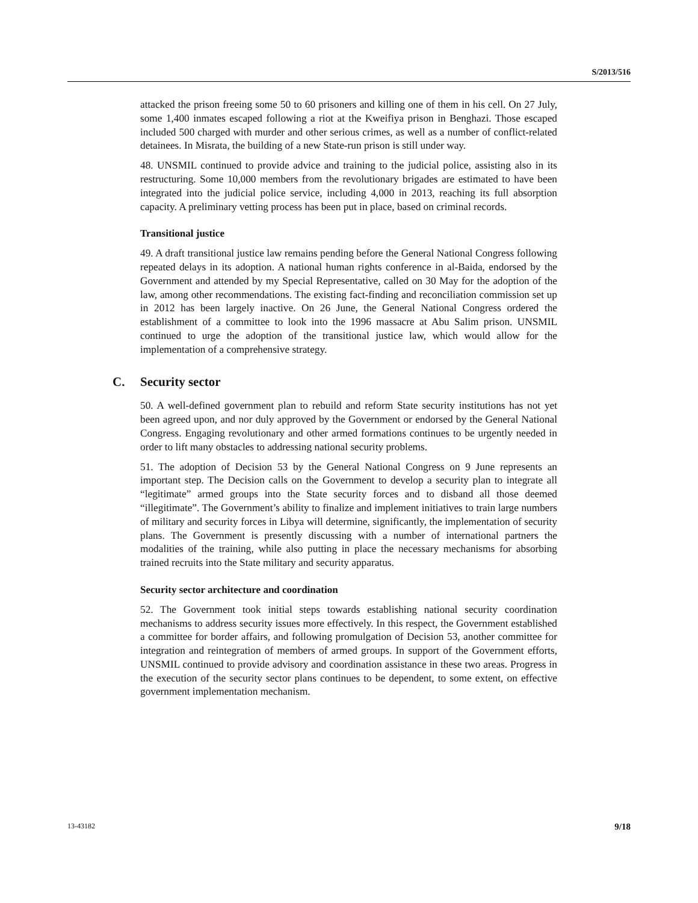S/2013/516
attacked the prison freeing some 50 to 60 prisoners and killing one of them in his cell. On 27 July, some 1,400 inmates escaped following a riot at the Kweifiya prison in Benghazi. Those escaped included 500 charged with murder and other serious crimes, as well as a number of conflict-related detainees. In Misrata, the building of a new State-run prison is still under way.
48. UNSMIL continued to provide advice and training to the judicial police, assisting also in its restructuring. Some 10,000 members from the revolutionary brigades are estimated to have been integrated into the judicial police service, including 4,000 in 2013, reaching its full absorption capacity. A preliminary vetting process has been put in place, based on criminal records.
Transitional justice
49. A draft transitional justice law remains pending before the General National Congress following repeated delays in its adoption. A national human rights conference in al-Baida, endorsed by the Government and attended by my Special Representative, called on 30 May for the adoption of the law, among other recommendations. The existing fact-finding and reconciliation commission set up in 2012 has been largely inactive. On 26 June, the General National Congress ordered the establishment of a committee to look into the 1996 massacre at Abu Salim prison. UNSMIL continued to urge the adoption of the transitional justice law, which would allow for the implementation of a comprehensive strategy.
C. Security sector
50. A well-defined government plan to rebuild and reform State security institutions has not yet been agreed upon, and nor duly approved by the Government or endorsed by the General National Congress. Engaging revolutionary and other armed formations continues to be urgently needed in order to lift many obstacles to addressing national security problems.
51. The adoption of Decision 53 by the General National Congress on 9 June represents an important step. The Decision calls on the Government to develop a security plan to integrate all “legitimate” armed groups into the State security forces and to disband all those deemed “illegitimate”. The Government’s ability to finalize and implement initiatives to train large numbers of military and security forces in Libya will determine, significantly, the implementation of security plans. The Government is presently discussing with a number of international partners the modalities of the training, while also putting in place the necessary mechanisms for absorbing trained recruits into the State military and security apparatus.
Security sector architecture and coordination
52. The Government took initial steps towards establishing national security coordination mechanisms to address security issues more effectively. In this respect, the Government established a committee for border affairs, and following promulgation of Decision 53, another committee for integration and reintegration of members of armed groups. In support of the Government efforts, UNSMIL continued to provide advisory and coordination assistance in these two areas. Progress in the execution of the security sector plans continues to be dependent, to some extent, on effective government implementation mechanism.
13-43182 9/18